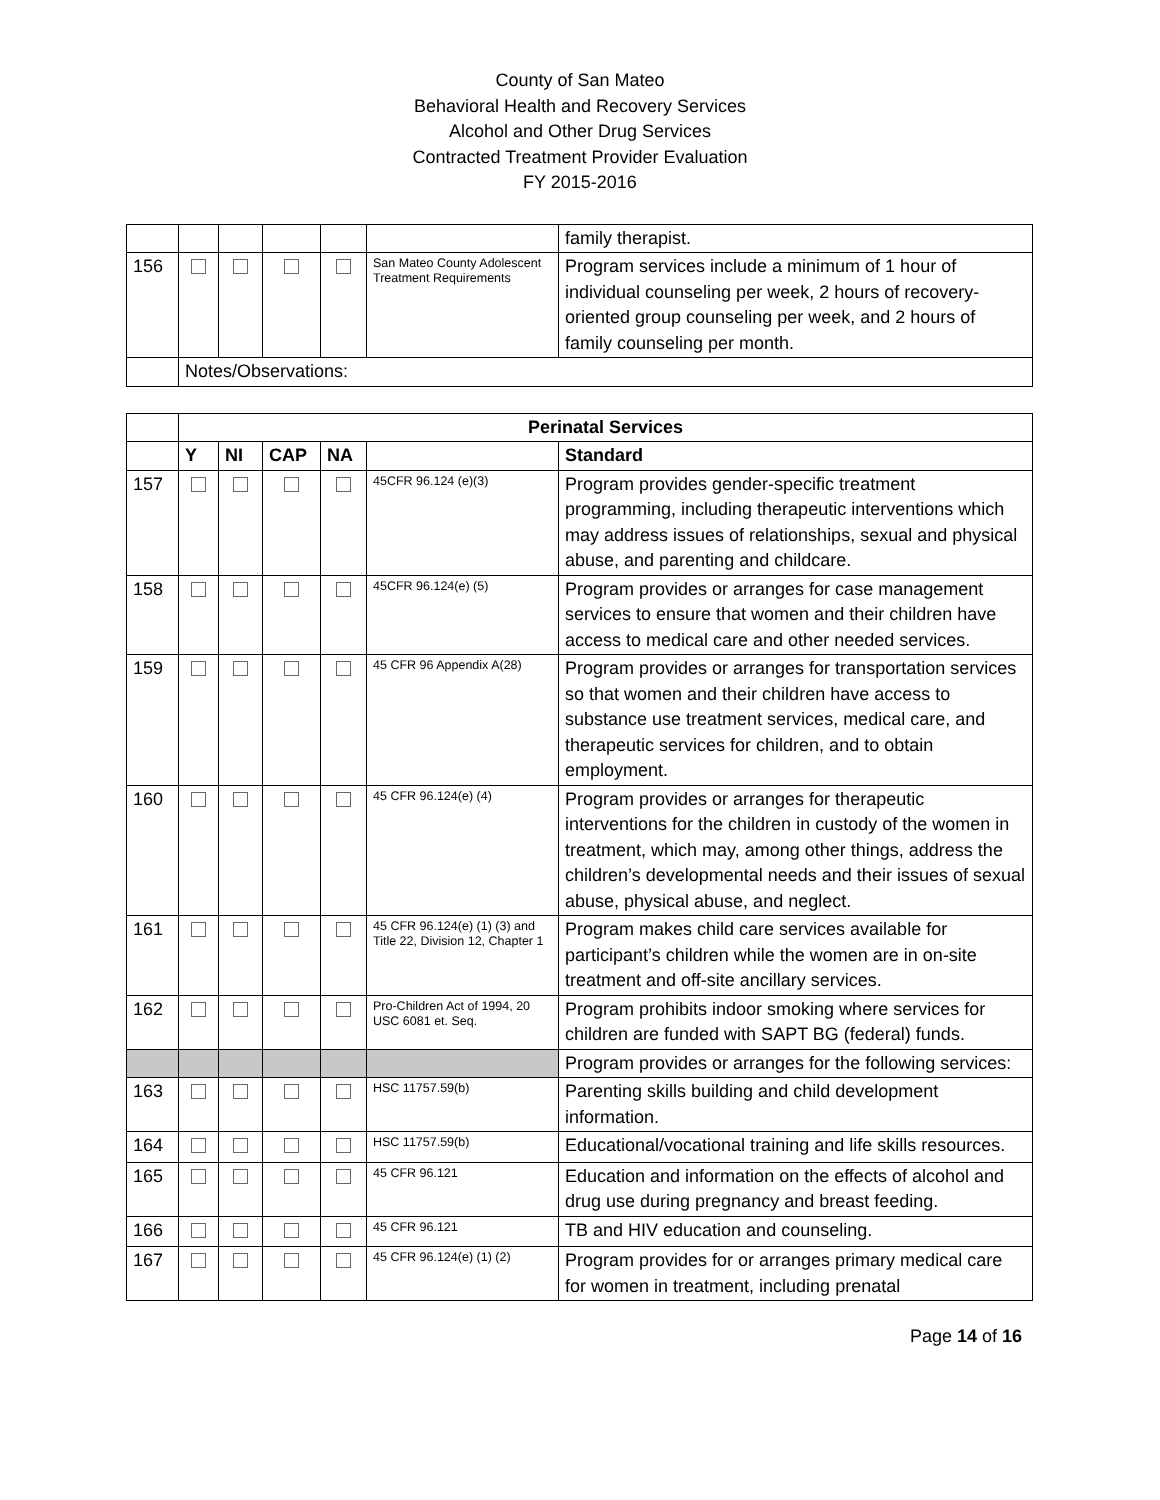County of San Mateo
Behavioral Health and Recovery Services
Alcohol and Other Drug Services
Contracted Treatment Provider Evaluation
FY 2015-2016
| | | | | | | family therapist. |
| 156 | | | | | San Mateo County Adolescent Treatment Requirements | Program services include a minimum of 1 hour of individual counseling per week, 2 hours of recovery-oriented group counseling per week, and 2 hours of family counseling per month. |
| | Notes/Observations: | | | | | |
| | Perinatal Services | | | | | |
| | Y | NI | CAP | NA | | Standard |
| 157 | | | | | 45CFR 96.124 (e)(3) | Program provides gender-specific treatment programming, including therapeutic interventions which may address issues of relationships, sexual and physical abuse, and parenting and childcare. |
| 158 | | | | | 45CFR 96.124(e) (5) | Program provides or arranges for case management services to ensure that women and their children have access to medical care and other needed services. |
| 159 | | | | | 45 CFR 96 Appendix A(28) | Program provides or arranges for transportation services so that women and their children have access to substance use treatment services, medical care, and therapeutic services for children, and to obtain employment. |
| 160 | | | | | 45 CFR 96.124(e) (4) | Program provides or arranges for therapeutic interventions for the children in custody of the women in treatment, which may, among other things, address the children’s developmental needs and their issues of sexual abuse, physical abuse, and neglect. |
| 161 | | | | | 45 CFR 96.124(e) (1) (3) and Title 22, Division 12, Chapter 1 | Program makes child care services available for participant’s children while the women are in on-site treatment and off-site ancillary services. |
| 162 | | | | | Pro-Children Act of 1994, 20 USC 6081 et. Seq. | Program prohibits indoor smoking where services for children are funded with SAPT BG (federal) funds. |
| | | | | | | Program provides or arranges for the following services: |
| 163 | | | | | HSC 11757.59(b) | Parenting skills building and child development information. |
| 164 | | | | | HSC 11757.59(b) | Educational/vocational training and life skills resources. |
| 165 | | | | | 45 CFR 96.121 | Education and information on the effects of alcohol and drug use during pregnancy and breast feeding. |
| 166 | | | | | 45 CFR 96.121 | TB and HIV education and counseling. |
| 167 | | | | | 45 CFR 96.124(e) (1) (2) | Program provides for or arranges primary medical care for women in treatment, including prenatal |
Page 14 of 16